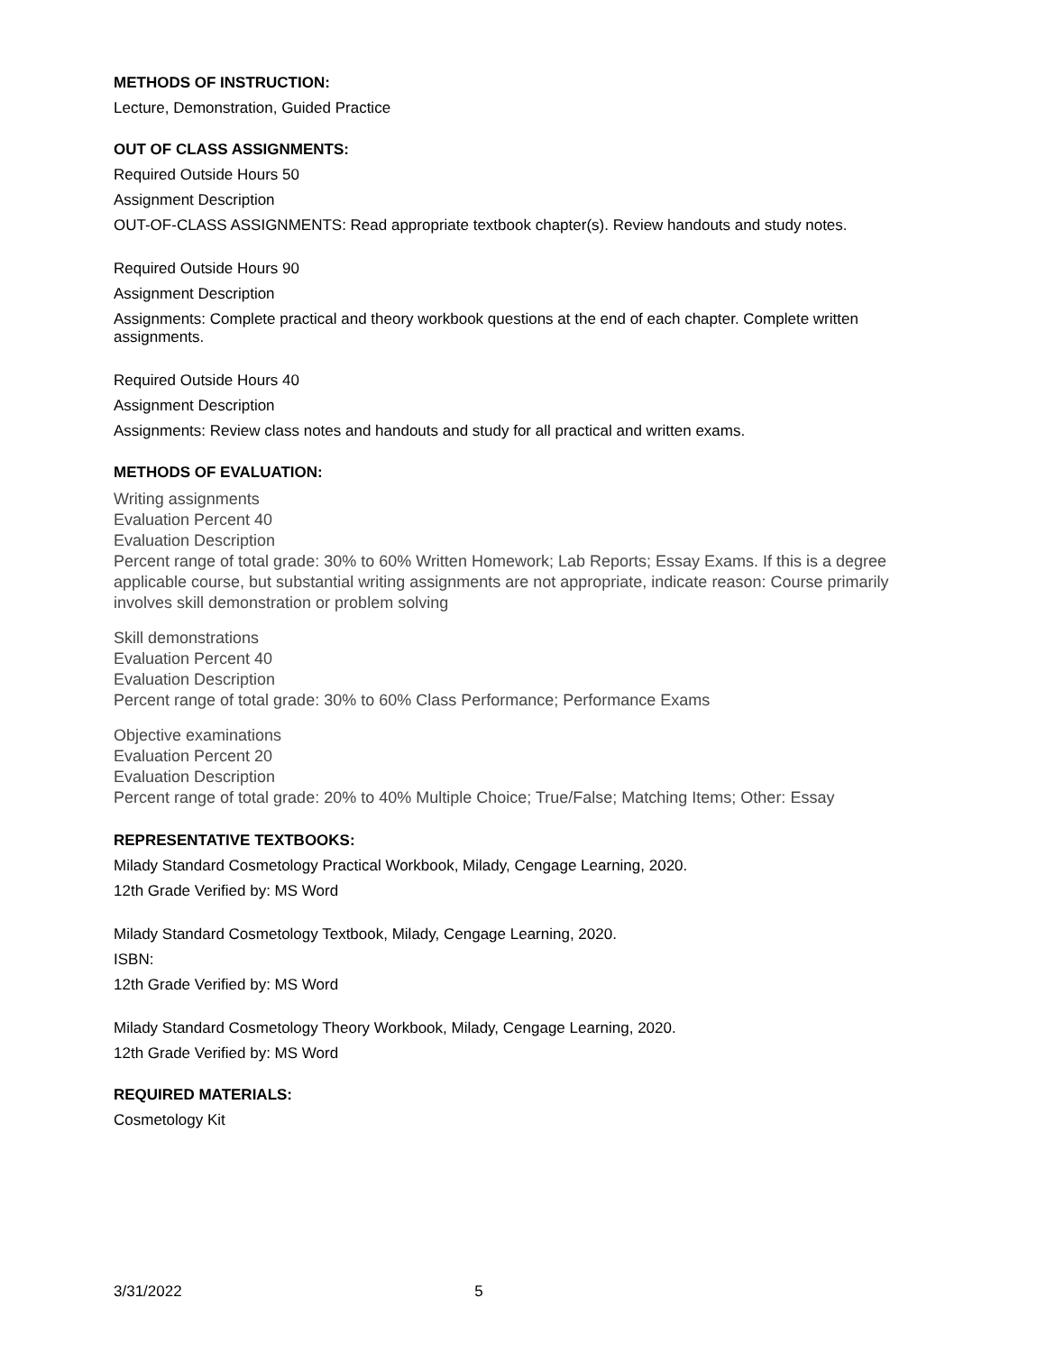METHODS OF INSTRUCTION:
Lecture, Demonstration, Guided Practice
OUT OF CLASS ASSIGNMENTS:
Required Outside Hours 50
Assignment Description
OUT-OF-CLASS ASSIGNMENTS: Read appropriate textbook chapter(s). Review handouts and study notes.
Required Outside Hours 90
Assignment Description
Assignments: Complete practical and theory workbook questions at the end of each chapter. Complete written assignments.
Required Outside Hours 40
Assignment Description
Assignments: Review class notes and handouts and study for all practical and written exams.
METHODS OF EVALUATION:
Writing assignments
Evaluation Percent 40
Evaluation Description
Percent range of total grade: 30% to 60% Written Homework; Lab Reports; Essay Exams. If this is a degree applicable course, but substantial writing assignments are not appropriate, indicate reason: Course primarily involves skill demonstration or problem solving
Skill demonstrations
Evaluation Percent 40
Evaluation Description
Percent range of total grade: 30% to 60% Class Performance; Performance Exams
Objective examinations
Evaluation Percent 20
Evaluation Description
Percent range of total grade: 20% to 40% Multiple Choice; True/False; Matching Items; Other: Essay
REPRESENTATIVE TEXTBOOKS:
Milady Standard Cosmetology Practical Workbook, Milady, Cengage Learning, 2020.
12th Grade Verified by: MS Word
Milady Standard Cosmetology Textbook, Milady, Cengage Learning, 2020.
ISBN:
12th Grade Verified by: MS Word
Milady Standard Cosmetology Theory Workbook, Milady, Cengage Learning, 2020.
12th Grade Verified by: MS Word
REQUIRED MATERIALS:
Cosmetology Kit
3/31/2022 5